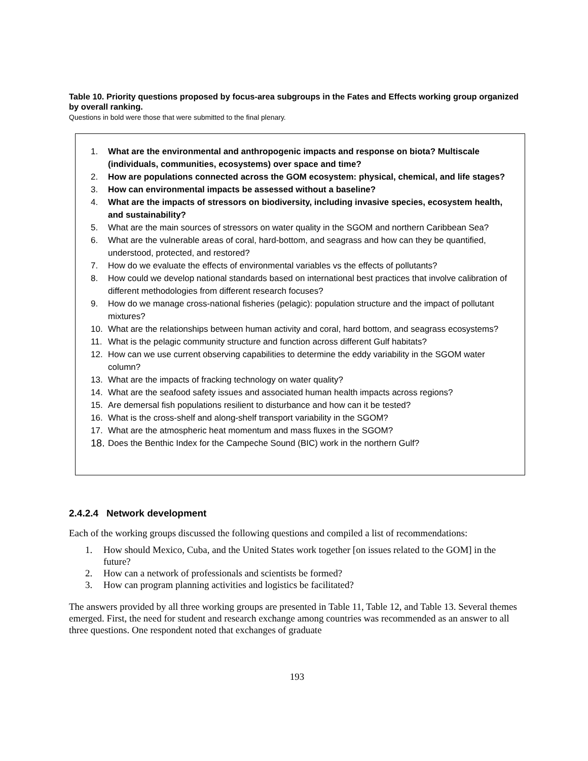Table 10. Priority questions proposed by focus-area subgroups in the Fates and Effects working group organized by overall ranking.
Questions in bold were those that were submitted to the final plenary.
| 1. What are the environmental and anthropogenic impacts and response on biota? Multiscale (individuals, communities, ecosystems) over space and time? 2. How are populations connected across the GOM ecosystem: physical, chemical, and life stages? 3. How can environmental impacts be assessed without a baseline? 4. What are the impacts of stressors on biodiversity, including invasive species, ecosystem health, and sustainability? 5. What are the main sources of stressors on water quality in the SGOM and northern Caribbean Sea? 6. What are the vulnerable areas of coral, hard-bottom, and seagrass and how can they be quantified, understood, protected, and restored? 7. How do we evaluate the effects of environmental variables vs the effects of pollutants? 8. How could we develop national standards based on international best practices that involve calibration of different methodologies from different research focuses? 9. How do we manage cross-national fisheries (pelagic): population structure and the impact of pollutant mixtures? 10. What are the relationships between human activity and coral, hard bottom, and seagrass ecosystems? 11. What is the pelagic community structure and function across different Gulf habitats? 12. How can we use current observing capabilities to determine the eddy variability in the SGOM water column? 13. What are the impacts of fracking technology on water quality? 14. What are the seafood safety issues and associated human health impacts across regions? 15. Are demersal fish populations resilient to disturbance and how can it be tested? 16. What is the cross-shelf and along-shelf transport variability in the SGOM? 17. What are the atmospheric heat momentum and mass fluxes in the SGOM? 18. Does the Benthic Index for the Campeche Sound (BIC) work in the northern Gulf? |
2.4.2.4 Network development
Each of the working groups discussed the following questions and compiled a list of recommendations:
1. How should Mexico, Cuba, and the United States work together [on issues related to the GOM] in the future?
2. How can a network of professionals and scientists be formed?
3. How can program planning activities and logistics be facilitated?
The answers provided by all three working groups are presented in Table 11, Table 12, and Table 13. Several themes emerged. First, the need for student and research exchange among countries was recommended as an answer to all three questions. One respondent noted that exchanges of graduate
193